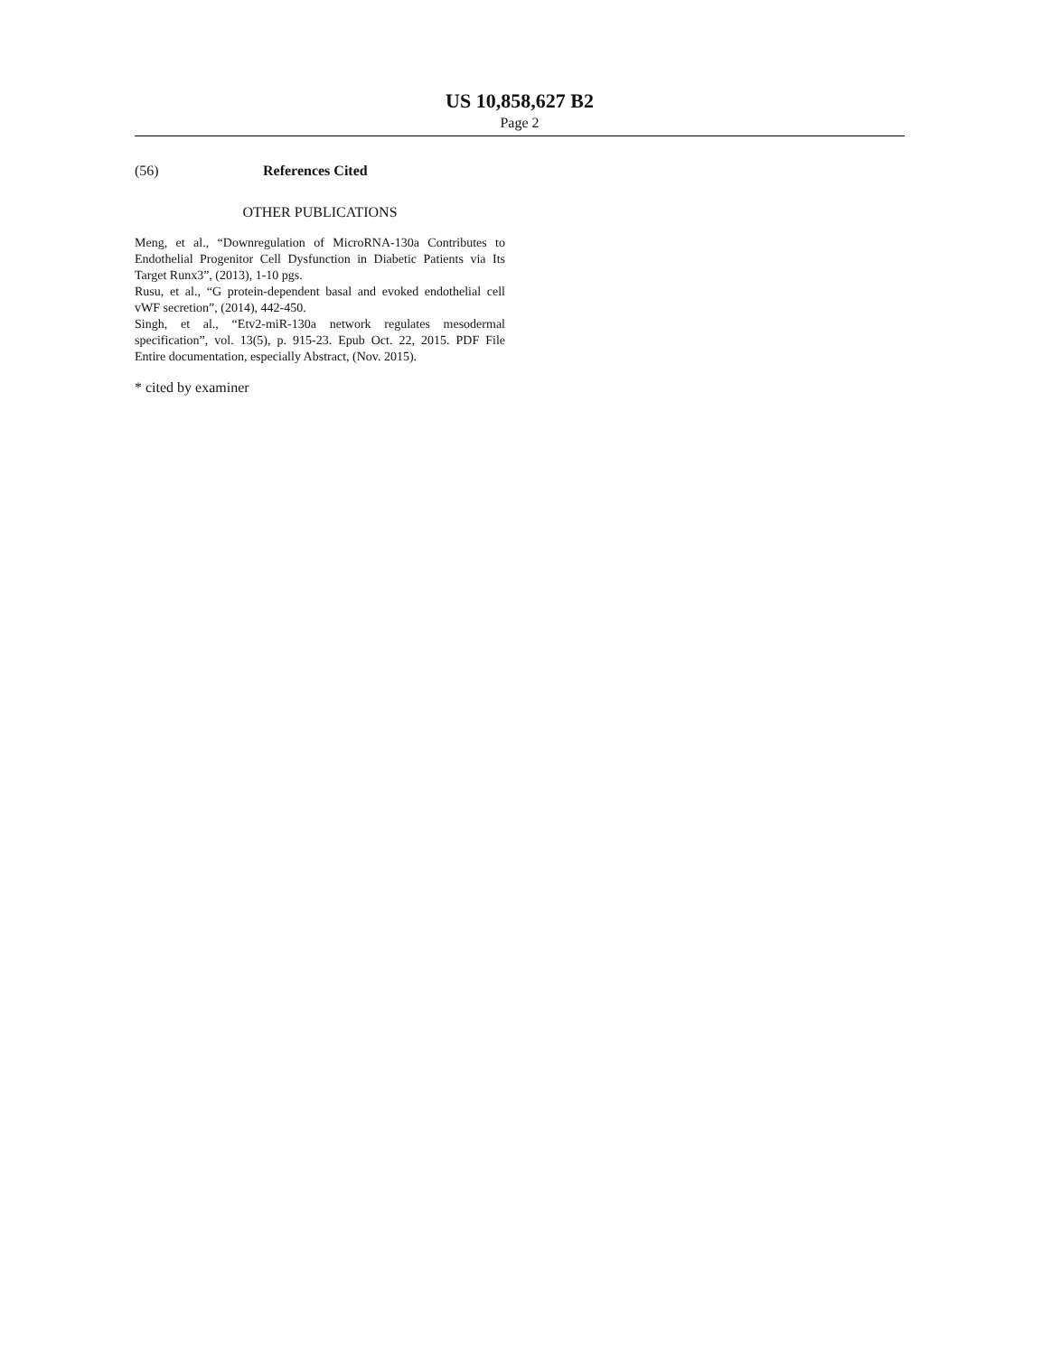US 10,858,627 B2
Page 2
(56) References Cited
OTHER PUBLICATIONS
Meng, et al., “Downregulation of MicroRNA-130a Contributes to Endothelial Progenitor Cell Dysfunction in Diabetic Patients via Its Target Runx3”, (2013), 1-10 pgs.
Rusu, et al., “G protein-dependent basal and evoked endothelial cell vWF secretion”, (2014), 442-450.
Singh, et al., “Etv2-miR-130a network regulates mesodermal specification”, vol. 13(5), p. 915-23. Epub Oct. 22, 2015. PDF File Entire documentation, especially Abstract, (Nov. 2015).
* cited by examiner